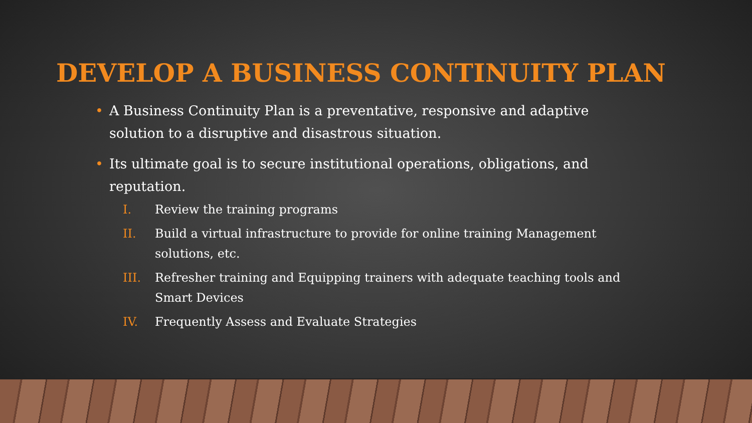DEVELOP A BUSINESS CONTINUITY PLAN
• A Business Continuity Plan is a preventative, responsive and adaptive solution to a disruptive and disastrous situation.
• Its ultimate goal is to secure institutional operations, obligations, and reputation.
I. Review the training programs
II. Build a virtual infrastructure to provide for online training Management solutions, etc.
III. Refresher training and Equipping trainers with adequate teaching tools and Smart Devices
IV. Frequently Assess and Evaluate Strategies